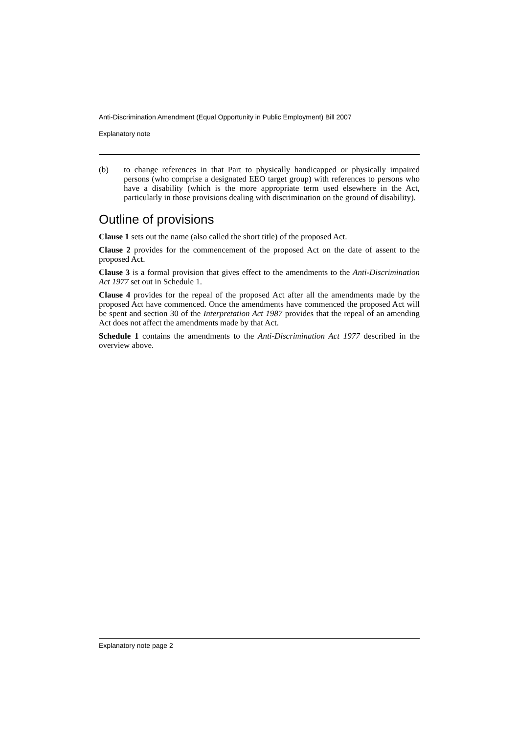Anti-Discrimination Amendment (Equal Opportunity in Public Employment) Bill 2007
Explanatory note
(b) to change references in that Part to physically handicapped or physically impaired persons (who comprise a designated EEO target group) with references to persons who have a disability (which is the more appropriate term used elsewhere in the Act, particularly in those provisions dealing with discrimination on the ground of disability).
Outline of provisions
Clause 1 sets out the name (also called the short title) of the proposed Act.
Clause 2 provides for the commencement of the proposed Act on the date of assent to the proposed Act.
Clause 3 is a formal provision that gives effect to the amendments to the Anti-Discrimination Act 1977 set out in Schedule 1.
Clause 4 provides for the repeal of the proposed Act after all the amendments made by the proposed Act have commenced. Once the amendments have commenced the proposed Act will be spent and section 30 of the Interpretation Act 1987 provides that the repeal of an amending Act does not affect the amendments made by that Act.
Schedule 1 contains the amendments to the Anti-Discrimination Act 1977 described in the overview above.
Explanatory note page 2